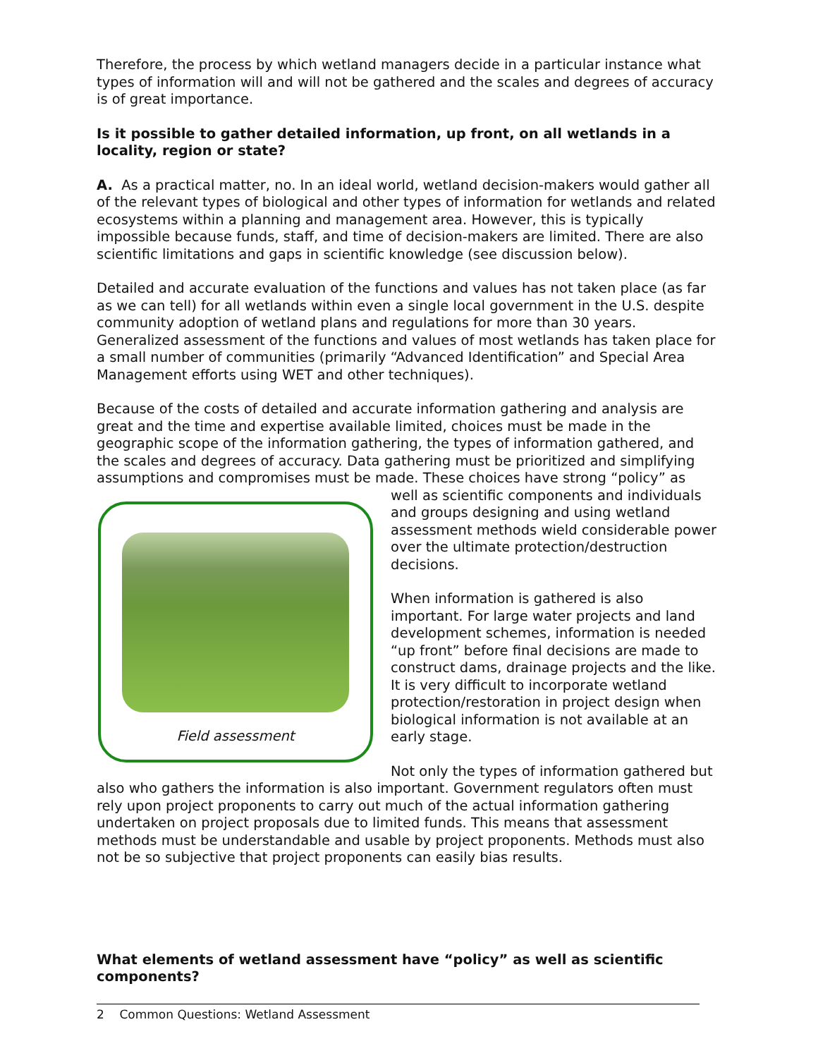Therefore, the process by which wetland managers decide in a particular instance what types of information will and will not be gathered and the scales and degrees of accuracy is of great importance.
Is it possible to gather detailed information, up front, on all wetlands in a locality, region or state?
A. As a practical matter, no. In an ideal world, wetland decision-makers would gather all of the relevant types of biological and other types of information for wetlands and related ecosystems within a planning and management area. However, this is typically impossible because funds, staff, and time of decision-makers are limited. There are also scientific limitations and gaps in scientific knowledge (see discussion below).
Detailed and accurate evaluation of the functions and values has not taken place (as far as we can tell) for all wetlands within even a single local government in the U.S. despite community adoption of wetland plans and regulations for more than 30 years. Generalized assessment of the functions and values of most wetlands has taken place for a small number of communities (primarily “Advanced Identification” and Special Area Management efforts using WET and other techniques).
Because of the costs of detailed and accurate information gathering and analysis are great and the time and expertise available limited, choices must be made in the geographic scope of the information gathering, the types of information gathered, and the scales and degrees of accuracy. Data gathering must be prioritized and simplifying assumptions and compromises must be made. These choices have strong “policy” as
Field assessment
well as scientific components and individuals and groups designing and using wetland assessment methods wield considerable power over the ultimate protection/destruction decisions.
When information is gathered is also important. For large water projects and land development schemes, information is needed “up front” before final decisions are made to construct dams, drainage projects and the like. It is very difficult to incorporate wetland protection/restoration in project design when biological information is not available at an early stage.
Not only the types of information gathered but also who gathers the information is also important. Government regulators often must rely upon project proponents to carry out much of the actual information gathering undertaken on project proposals due to limited funds. This means that assessment methods must be understandable and usable by project proponents. Methods must also not be so subjective that project proponents can easily bias results.
What elements of wetland assessment have “policy” as well as scientific components?
2 Common Questions: Wetland Assessment